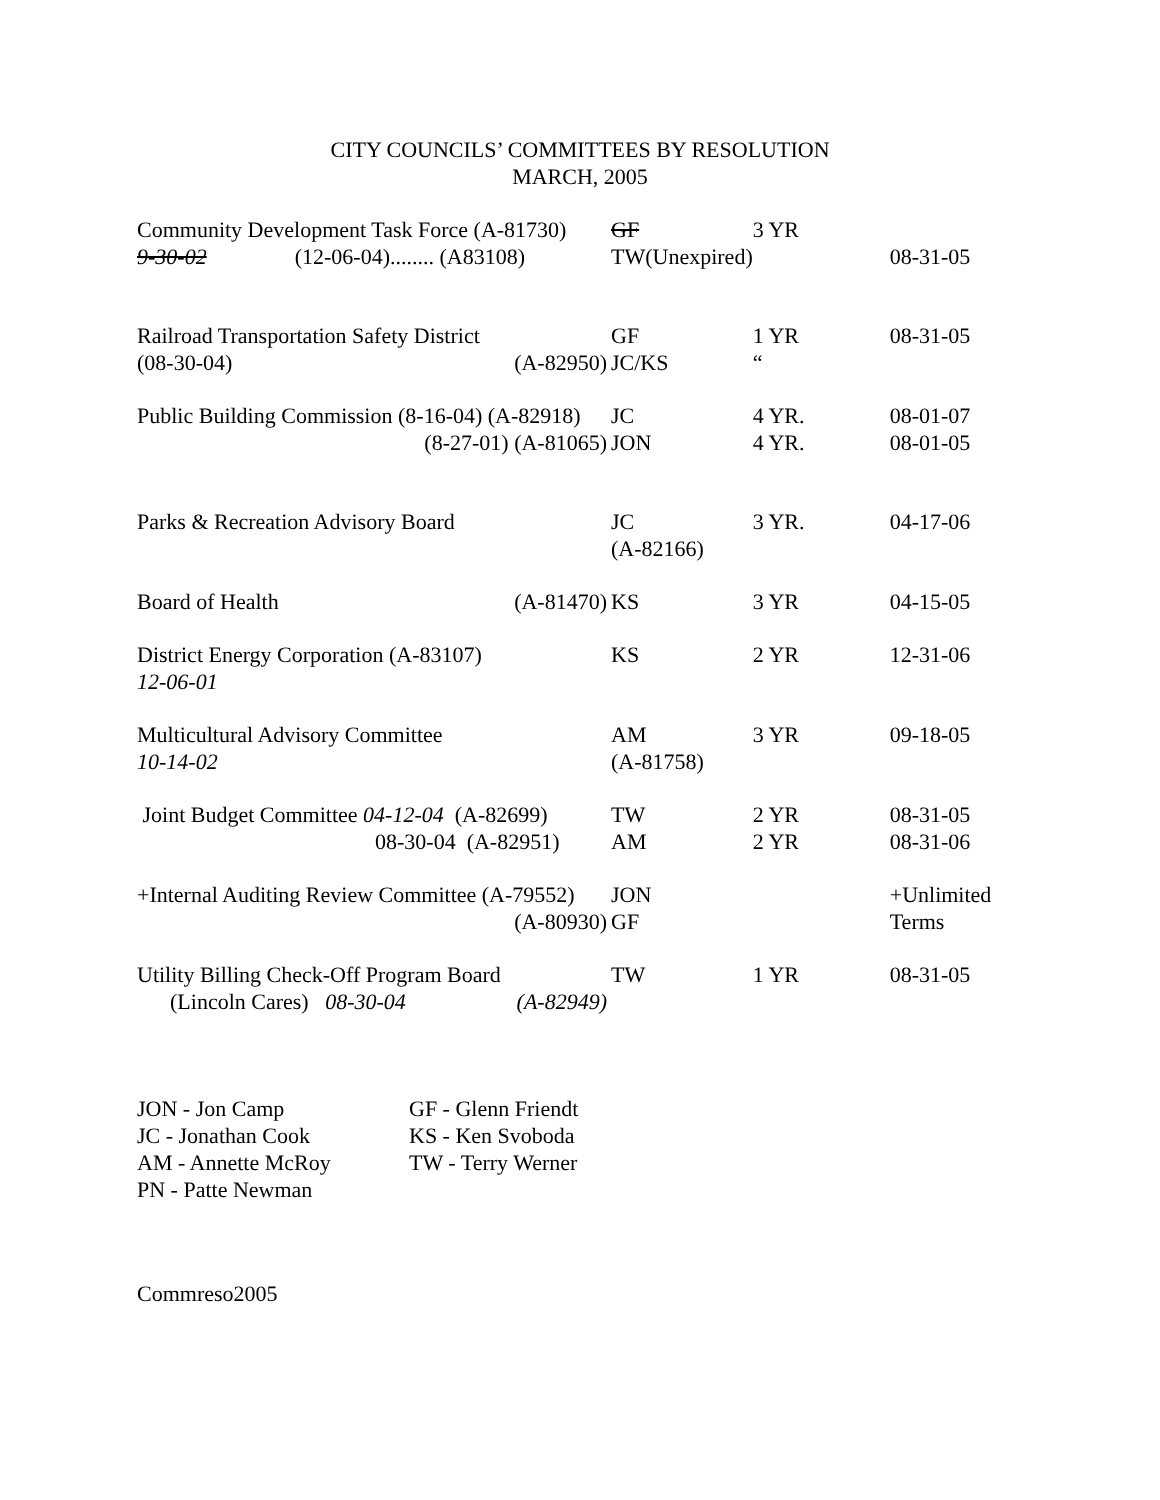CITY COUNCILS’ COMMITTEES BY RESOLUTION
MARCH, 2005
| Community Development Task Force (A-81730) 9-30-02 (12-06-04)........ (A83108) | GF TW(Unexpired) | 3 YR | 08-31-05 |
| Railroad Transportation Safety District (08-30-04) (A-82950) | GF JC/KS | 1 YR “ | 08-31-05 |
| Public Building Commission (8-16-04) (A-82918) (8-27-01) (A-81065) | JC JON | 4 YR. 4 YR. | 08-01-07 08-01-05 |
| Parks & Recreation Advisory Board | JC (A-82166) | 3 YR. | 04-17-06 |
| Board of Health (A-81470) | KS | 3 YR | 04-15-05 |
| District Energy Corporation (A-83107) 12-06-01 | KS | 2 YR | 12-31-06 |
| Multicultural Advisory Committee 10-14-02 | AM (A-81758) | 3 YR | 09-18-05 |
| Joint Budget Committee 04-12-04 (A-82699) 08-30-04 (A-82951) | TW AM | 2 YR 2 YR | 08-31-05 08-31-06 |
| +Internal Auditing Review Committee (A-79552) (A-80930) | JON GF | | +Unlimited Terms |
| Utility Billing Check-Off Program Board (Lincoln Cares) 08-30-04 (A-82949) | TW | 1 YR | 08-31-05 |
JON - Jon Camp GF - Glenn Friendt
JC - Jonathan Cook KS - Ken Svoboda
AM - Annette McRoy TW - Terry Werner
PN - Patte Newman
Commreso2005